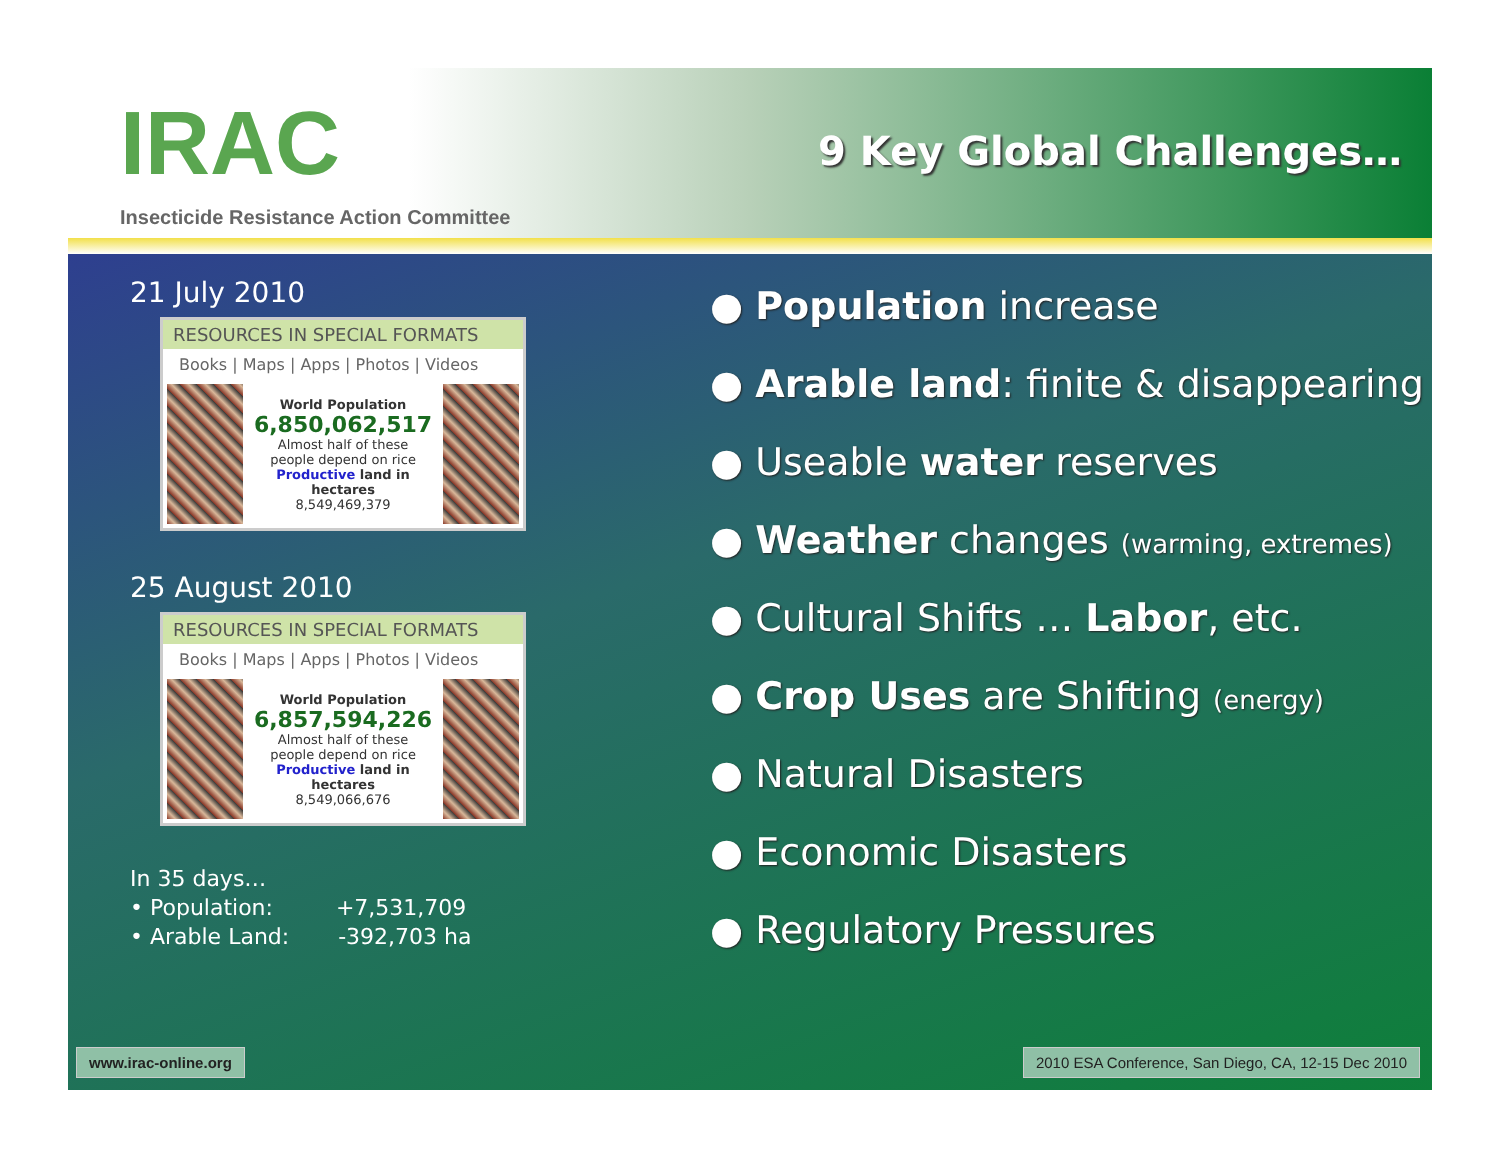IRAC
Insecticide Resistance Action Committee
9 Key Global Challenges…
21 July 2010
RESOURCES IN SPECIAL FORMATS
Books | Maps | Apps | Photos | Videos
World Population
6,850,062,517
Almost half of these
people depend on rice
Productive land in hectares
8,549,469,379
25 August 2010
RESOURCES IN SPECIAL FORMATS
Books | Maps | Apps | Photos | Videos
World Population
6,857,594,226
Almost half of these
people depend on rice
Productive land in hectares
8,549,066,676
In 35 days…
• Population: +7,531,709
• Arable Land: -392,703 ha
● Population increase
● Arable land: finite & disappearing
● Useable water reserves
● Weather changes (warming, extremes)
● Cultural Shifts … Labor, etc.
● Crop Uses are Shifting (energy)
● Natural Disasters
● Economic Disasters
● Regulatory Pressures
www.irac-online.org
2010 ESA Conference, San Diego, CA, 12-15 Dec 2010